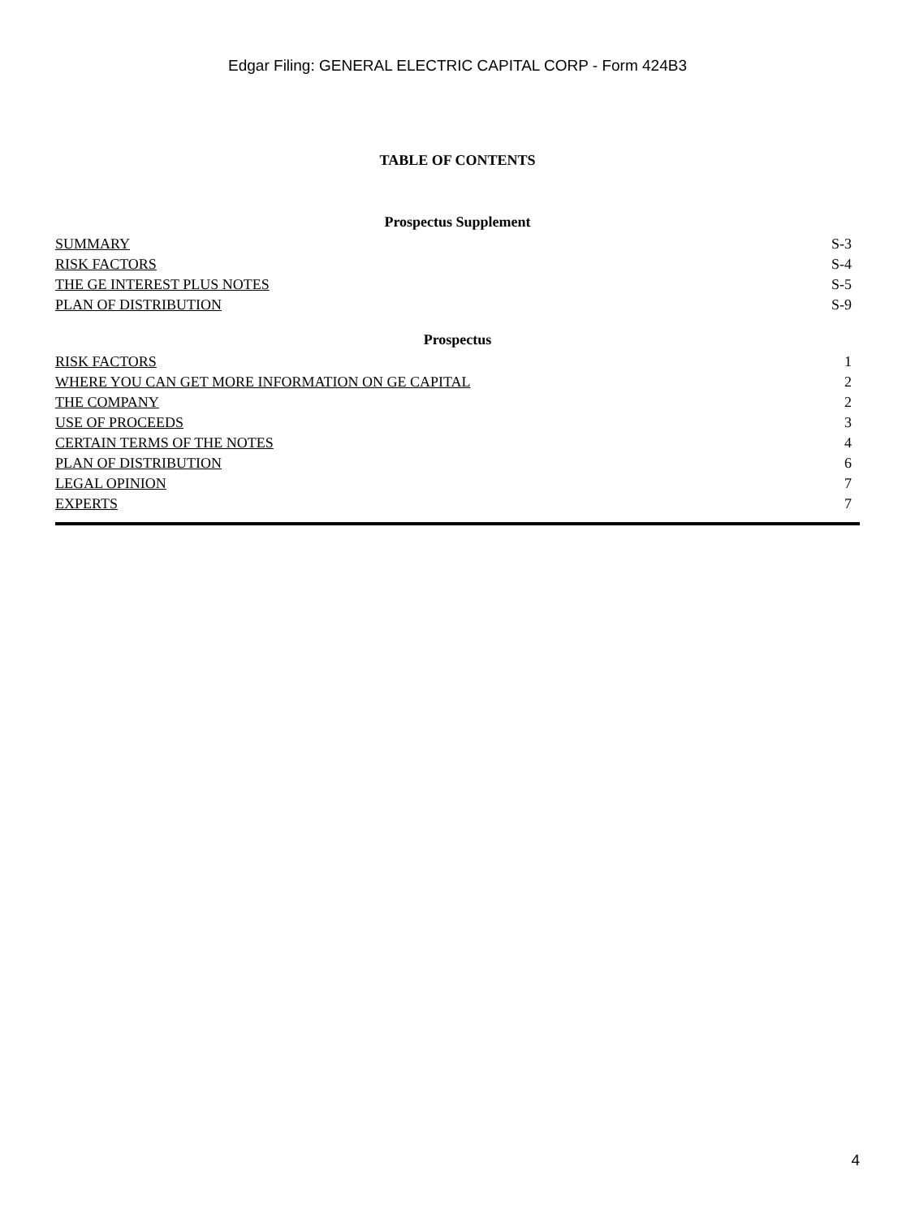Edgar Filing: GENERAL ELECTRIC CAPITAL CORP - Form 424B3
TABLE OF CONTENTS
Prospectus Supplement
| SUMMARY | S-3 |
| RISK FACTORS | S-4 |
| THE GE INTEREST PLUS NOTES | S-5 |
| PLAN OF DISTRIBUTION | S-9 |
Prospectus
| RISK FACTORS | 1 |
| WHERE YOU CAN GET MORE INFORMATION ON GE CAPITAL | 2 |
| THE COMPANY | 2 |
| USE OF PROCEEDS | 3 |
| CERTAIN TERMS OF THE NOTES | 4 |
| PLAN OF DISTRIBUTION | 6 |
| LEGAL OPINION | 7 |
| EXPERTS | 7 |
4